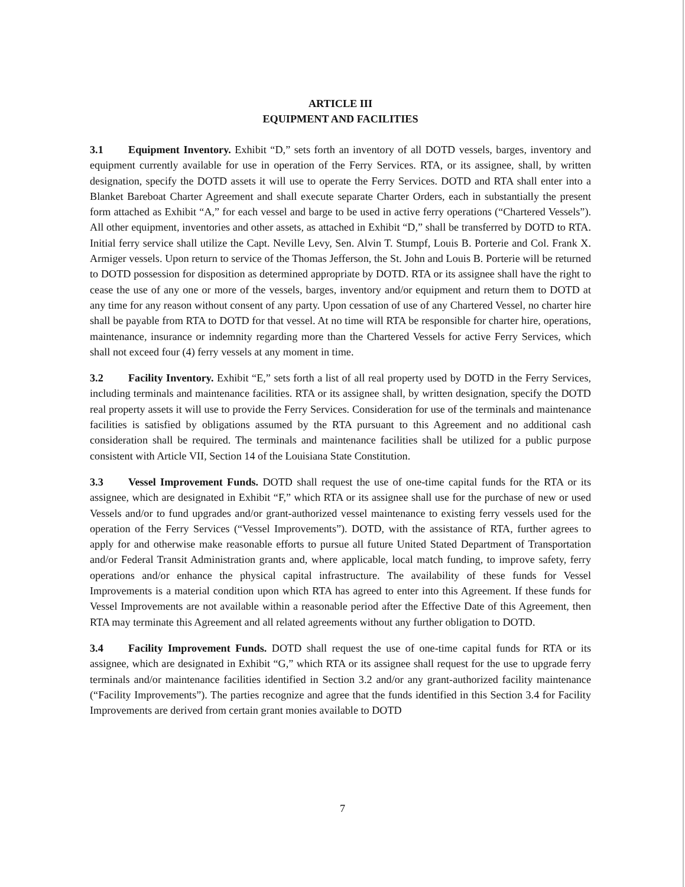ARTICLE III
EQUIPMENT AND FACILITIES
3.1 Equipment Inventory. Exhibit “D,” sets forth an inventory of all DOTD vessels, barges, inventory and equipment currently available for use in operation of the Ferry Services. RTA, or its assignee, shall, by written designation, specify the DOTD assets it will use to operate the Ferry Services. DOTD and RTA shall enter into a Blanket Bareboat Charter Agreement and shall execute separate Charter Orders, each in substantially the present form attached as Exhibit “A,” for each vessel and barge to be used in active ferry operations (“Chartered Vessels”). All other equipment, inventories and other assets, as attached in Exhibit “D,” shall be transferred by DOTD to RTA. Initial ferry service shall utilize the Capt. Neville Levy, Sen. Alvin T. Stumpf, Louis B. Porterie and Col. Frank X. Armiger vessels. Upon return to service of the Thomas Jefferson, the St. John and Louis B. Porterie will be returned to DOTD possession for disposition as determined appropriate by DOTD. RTA or its assignee shall have the right to cease the use of any one or more of the vessels, barges, inventory and/or equipment and return them to DOTD at any time for any reason without consent of any party. Upon cessation of use of any Chartered Vessel, no charter hire shall be payable from RTA to DOTD for that vessel. At no time will RTA be responsible for charter hire, operations, maintenance, insurance or indemnity regarding more than the Chartered Vessels for active Ferry Services, which shall not exceed four (4) ferry vessels at any moment in time.
3.2 Facility Inventory. Exhibit “E,” sets forth a list of all real property used by DOTD in the Ferry Services, including terminals and maintenance facilities. RTA or its assignee shall, by written designation, specify the DOTD real property assets it will use to provide the Ferry Services. Consideration for use of the terminals and maintenance facilities is satisfied by obligations assumed by the RTA pursuant to this Agreement and no additional cash consideration shall be required. The terminals and maintenance facilities shall be utilized for a public purpose consistent with Article VII, Section 14 of the Louisiana State Constitution.
3.3 Vessel Improvement Funds. DOTD shall request the use of one-time capital funds for the RTA or its assignee, which are designated in Exhibit “F,” which RTA or its assignee shall use for the purchase of new or used Vessels and/or to fund upgrades and/or grant-authorized vessel maintenance to existing ferry vessels used for the operation of the Ferry Services (“Vessel Improvements”). DOTD, with the assistance of RTA, further agrees to apply for and otherwise make reasonable efforts to pursue all future United Stated Department of Transportation and/or Federal Transit Administration grants and, where applicable, local match funding, to improve safety, ferry operations and/or enhance the physical capital infrastructure. The availability of these funds for Vessel Improvements is a material condition upon which RTA has agreed to enter into this Agreement. If these funds for Vessel Improvements are not available within a reasonable period after the Effective Date of this Agreement, then RTA may terminate this Agreement and all related agreements without any further obligation to DOTD.
3.4 Facility Improvement Funds. DOTD shall request the use of one-time capital funds for RTA or its assignee, which are designated in Exhibit “G,” which RTA or its assignee shall request for the use to upgrade ferry terminals and/or maintenance facilities identified in Section 3.2 and/or any grant-authorized facility maintenance (“Facility Improvements”). The parties recognize and agree that the funds identified in this Section 3.4 for Facility Improvements are derived from certain grant monies available to DOTD
7